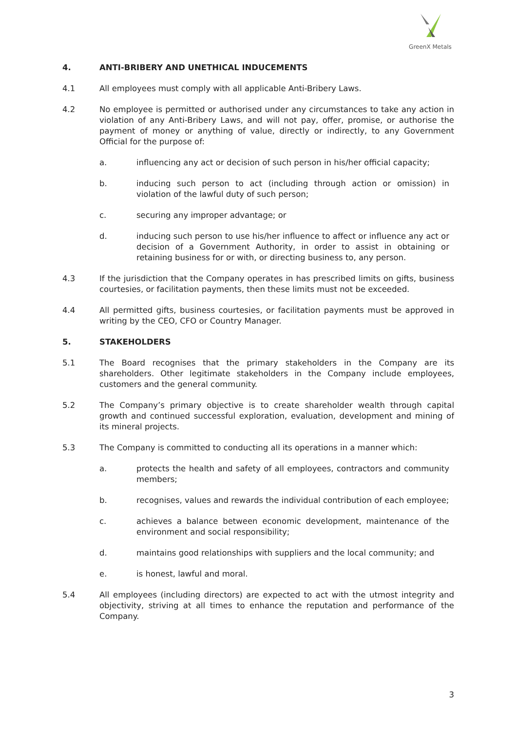GreenX Metals
4. ANTI-BRIBERY AND UNETHICAL INDUCEMENTS
4.1 All employees must comply with all applicable Anti-Bribery Laws.
4.2 No employee is permitted or authorised under any circumstances to take any action in violation of any Anti-Bribery Laws, and will not pay, offer, promise, or authorise the payment of money or anything of value, directly or indirectly, to any Government Official for the purpose of:
a. influencing any act or decision of such person in his/her official capacity;
b. inducing such person to act (including through action or omission) in violation of the lawful duty of such person;
c. securing any improper advantage; or
d. inducing such person to use his/her influence to affect or influence any act or decision of a Government Authority, in order to assist in obtaining or retaining business for or with, or directing business to, any person.
4.3 If the jurisdiction that the Company operates in has prescribed limits on gifts, business courtesies, or facilitation payments, then these limits must not be exceeded.
4.4 All permitted gifts, business courtesies, or facilitation payments must be approved in writing by the CEO, CFO or Country Manager.
5. STAKEHOLDERS
5.1 The Board recognises that the primary stakeholders in the Company are its shareholders. Other legitimate stakeholders in the Company include employees, customers and the general community.
5.2 The Company’s primary objective is to create shareholder wealth through capital growth and continued successful exploration, evaluation, development and mining of its mineral projects.
5.3 The Company is committed to conducting all its operations in a manner which:
a. protects the health and safety of all employees, contractors and community members;
b. recognises, values and rewards the individual contribution of each employee;
c. achieves a balance between economic development, maintenance of the environment and social responsibility;
d. maintains good relationships with suppliers and the local community; and
e. is honest, lawful and moral.
5.4 All employees (including directors) are expected to act with the utmost integrity and objectivity, striving at all times to enhance the reputation and performance of the Company.
3